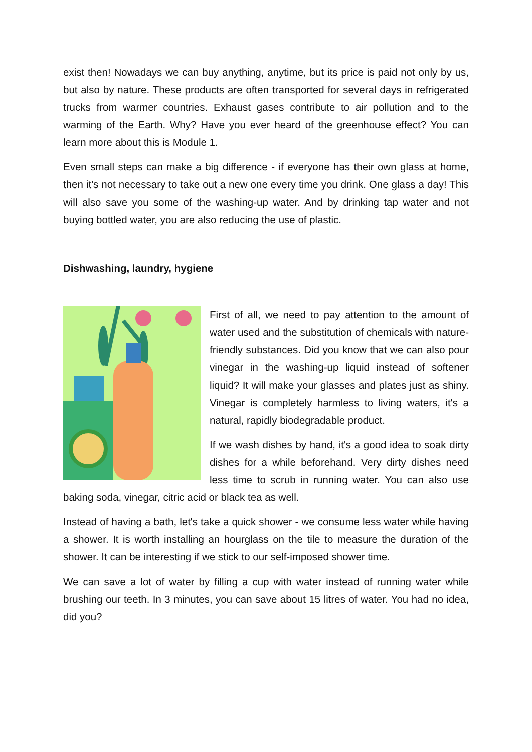exist then! Nowadays we can buy anything, anytime, but its price is paid not only by us, but also by nature. These products are often transported for several days in refrigerated trucks from warmer countries. Exhaust gases contribute to air pollution and to the warming of the Earth. Why? Have you ever heard of the greenhouse effect? You can learn more about this is Module 1.
Even small steps can make a big difference - if everyone has their own glass at home, then it's not necessary to take out a new one every time you drink. One glass a day! This will also save you some of the washing-up water. And by drinking tap water and not buying bottled water, you are also reducing the use of plastic.
Dishwashing, laundry, hygiene
First of all, we need to pay attention to the amount of water used and the substitution of chemicals with nature-friendly substances. Did you know that we can also pour vinegar in the washing-up liquid instead of softener liquid? It will make your glasses and plates just as shiny. Vinegar is completely harmless to living waters, it's a natural, rapidly biodegradable product.
If we wash dishes by hand, it's a good idea to soak dirty dishes for a while beforehand. Very dirty dishes need less time to scrub in running water. You can also use baking soda, vinegar, citric acid or black tea as well.
Instead of having a bath, let's take a quick shower - we consume less water while having a shower. It is worth installing an hourglass on the tile to measure the duration of the shower. It can be interesting if we stick to our self-imposed shower time.
We can save a lot of water by filling a cup with water instead of running water while brushing our teeth. In 3 minutes, you can save about 15 litres of water. You had no idea, did you?